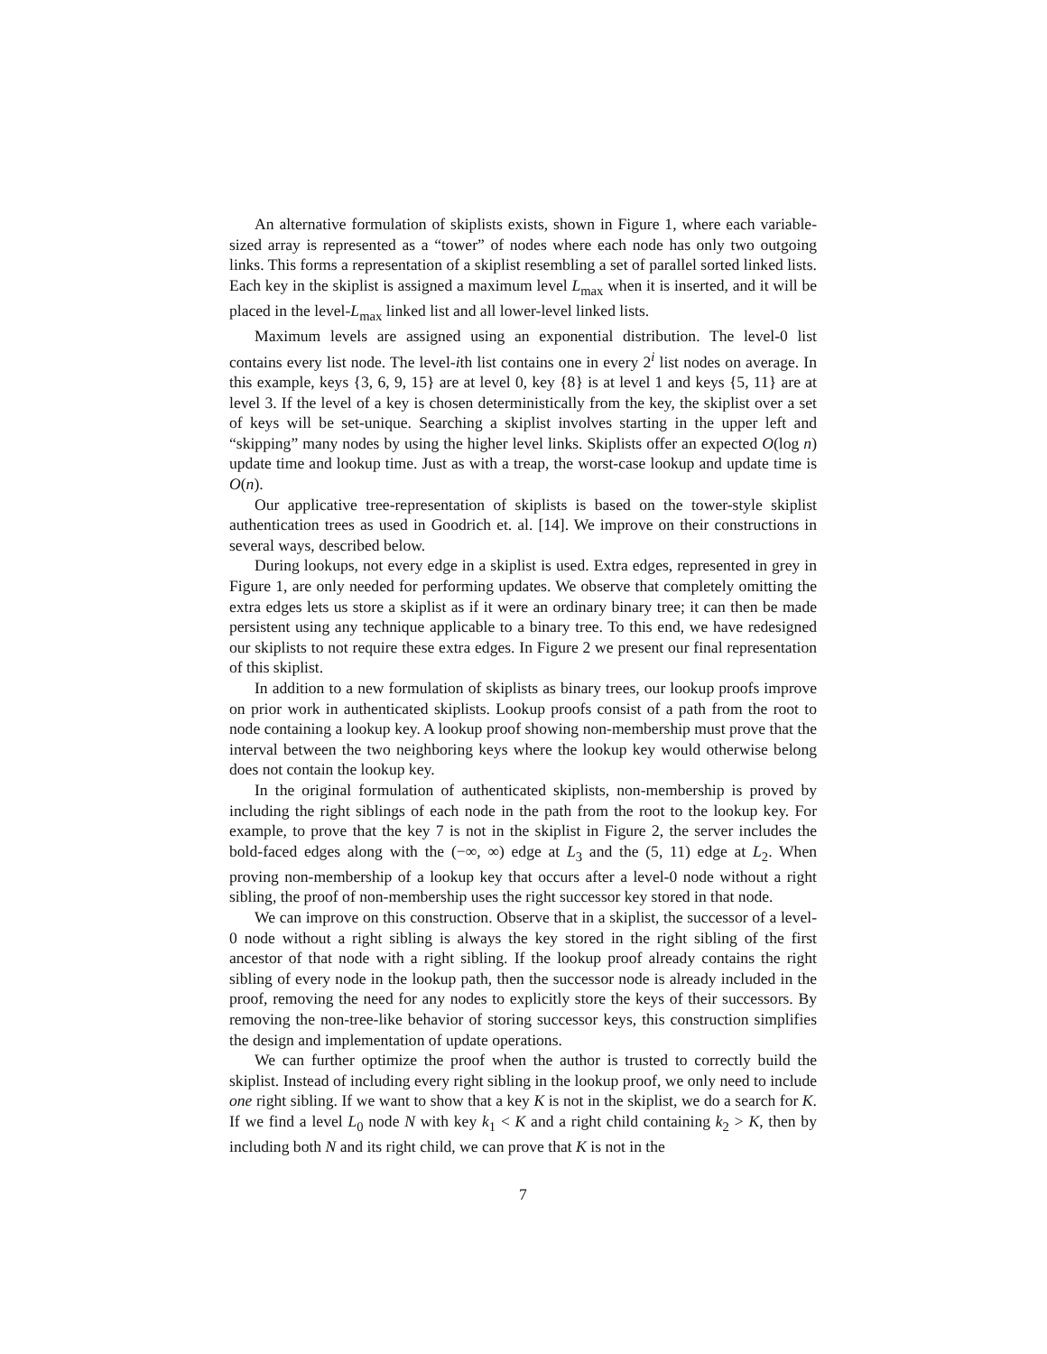An alternative formulation of skiplists exists, shown in Figure 1, where each variable-sized array is represented as a “tower” of nodes where each node has only two outgoing links. This forms a representation of a skiplist resembling a set of parallel sorted linked lists. Each key in the skiplist is assigned a maximum level L<sub>max</sub> when it is inserted, and it will be placed in the level-L<sub>max</sub> linked list and all lower-level linked lists.
Maximum levels are assigned using an exponential distribution. The level-0 list contains every list node. The level-ith list contains one in every 2<sup>i</sup> list nodes on average. In this example, keys {3, 6, 9, 15} are at level 0, key {8} is at level 1 and keys {5, 11} are at level 3. If the level of a key is chosen deterministically from the key, the skiplist over a set of keys will be set-unique. Searching a skiplist involves starting in the upper left and “skipping” many nodes by using the higher level links. Skiplists offer an expected O(log n) update time and lookup time. Just as with a treap, the worst-case lookup and update time is O(n).
Our applicative tree-representation of skiplists is based on the tower-style skiplist authentication trees as used in Goodrich et. al. [14]. We improve on their constructions in several ways, described below.
During lookups, not every edge in a skiplist is used. Extra edges, represented in grey in Figure 1, are only needed for performing updates. We observe that completely omitting the extra edges lets us store a skiplist as if it were an ordinary binary tree; it can then be made persistent using any technique applicable to a binary tree. To this end, we have redesigned our skiplists to not require these extra edges. In Figure 2 we present our final representation of this skiplist.
In addition to a new formulation of skiplists as binary trees, our lookup proofs improve on prior work in authenticated skiplists. Lookup proofs consist of a path from the root to node containing a lookup key. A lookup proof showing non-membership must prove that the interval between the two neighboring keys where the lookup key would otherwise belong does not contain the lookup key.
In the original formulation of authenticated skiplists, non-membership is proved by including the right siblings of each node in the path from the root to the lookup key. For example, to prove that the key 7 is not in the skiplist in Figure 2, the server includes the bold-faced edges along with the (−∞, ∞) edge at L<sub>3</sub> and the (5, 11) edge at L<sub>2</sub>. When proving non-membership of a lookup key that occurs after a level-0 node without a right sibling, the proof of non-membership uses the right successor key stored in that node.
We can improve on this construction. Observe that in a skiplist, the successor of a level-0 node without a right sibling is always the key stored in the right sibling of the first ancestor of that node with a right sibling. If the lookup proof already contains the right sibling of every node in the lookup path, then the successor node is already included in the proof, removing the need for any nodes to explicitly store the keys of their successors. By removing the non-tree-like behavior of storing successor keys, this construction simplifies the design and implementation of update operations.
We can further optimize the proof when the author is trusted to correctly build the skiplist. Instead of including every right sibling in the lookup proof, we only need to include one right sibling. If we want to show that a key K is not in the skiplist, we do a search for K. If we find a level L<sub>0</sub> node N with key k<sub>1</sub> < K and a right child containing k<sub>2</sub> > K, then by including both N and its right child, we can prove that K is not in the
7